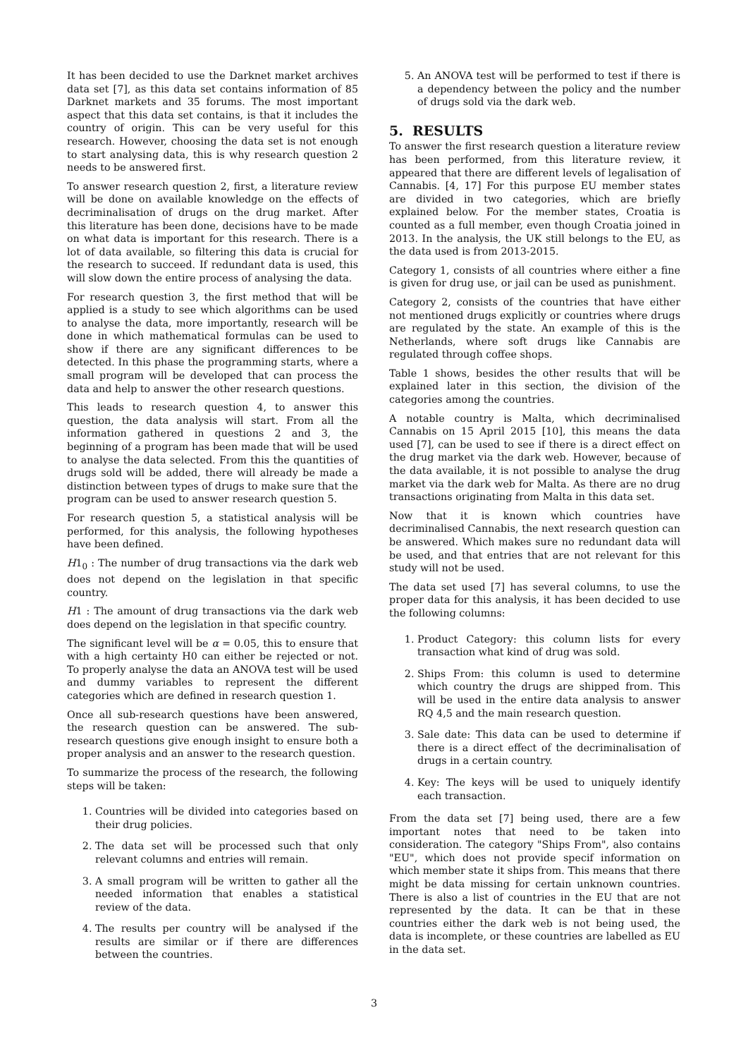It has been decided to use the Darknet market archives data set [7], as this data set contains information of 85 Darknet markets and 35 forums. The most important aspect that this data set contains, is that it includes the country of origin. This can be very useful for this research. However, choosing the data set is not enough to start analysing data, this is why research question 2 needs to be answered first.
To answer research question 2, first, a literature review will be done on available knowledge on the effects of decriminalisation of drugs on the drug market. After this literature has been done, decisions have to be made on what data is important for this research. There is a lot of data available, so filtering this data is crucial for the research to succeed. If redundant data is used, this will slow down the entire process of analysing the data.
For research question 3, the first method that will be applied is a study to see which algorithms can be used to analyse the data, more importantly, research will be done in which mathematical formulas can be used to show if there are any significant differences to be detected. In this phase the programming starts, where a small program will be developed that can process the data and help to answer the other research questions.
This leads to research question 4, to answer this question, the data analysis will start. From all the information gathered in questions 2 and 3, the beginning of a program has been made that will be used to analyse the data selected. From this the quantities of drugs sold will be added, there will already be made a distinction between types of drugs to make sure that the program can be used to answer research question 5.
For research question 5, a statistical analysis will be performed, for this analysis, the following hypotheses have been defined.
H1<sub>0</sub> : The number of drug transactions via the dark web does not depend on the legislation in that specific country.
H1 : The amount of drug transactions via the dark web does depend on the legislation in that specific country.
The significant level will be α = 0.05, this to ensure that with a high certainty H0 can either be rejected or not. To properly analyse the data an ANOVA test will be used and dummy variables to represent the different categories which are defined in research question 1.
Once all sub-research questions have been answered, the research question can be answered. The sub-research questions give enough insight to ensure both a proper analysis and an answer to the research question.
To summarize the process of the research, the following steps will be taken:
1. Countries will be divided into categories based on their drug policies.
2. The data set will be processed such that only relevant columns and entries will remain.
3. A small program will be written to gather all the needed information that enables a statistical review of the data.
4. The results per country will be analysed if the results are similar or if there are differences between the countries.
5. An ANOVA test will be performed to test if there is a dependency between the policy and the number of drugs sold via the dark web.
5. RESULTS
To answer the first research question a literature review has been performed, from this literature review, it appeared that there are different levels of legalisation of Cannabis. [4, 17] For this purpose EU member states are divided in two categories, which are briefly explained below. For the member states, Croatia is counted as a full member, even though Croatia joined in 2013. In the analysis, the UK still belongs to the EU, as the data used is from 2013-2015.
Category 1, consists of all countries where either a fine is given for drug use, or jail can be used as punishment.
Category 2, consists of the countries that have either not mentioned drugs explicitly or countries where drugs are regulated by the state. An example of this is the Netherlands, where soft drugs like Cannabis are regulated through coffee shops.
Table 1 shows, besides the other results that will be explained later in this section, the division of the categories among the countries.
A notable country is Malta, which decriminalised Cannabis on 15 April 2015 [10], this means the data used [7], can be used to see if there is a direct effect on the drug market via the dark web. However, because of the data available, it is not possible to analyse the drug market via the dark web for Malta. As there are no drug transactions originating from Malta in this data set.
Now that it is known which countries have decriminalised Cannabis, the next research question can be answered. Which makes sure no redundant data will be used, and that entries that are not relevant for this study will not be used.
The data set used [7] has several columns, to use the proper data for this analysis, it has been decided to use the following columns:
1. Product Category: this column lists for every transaction what kind of drug was sold.
2. Ships From: this column is used to determine which country the drugs are shipped from. This will be used in the entire data analysis to answer RQ 4,5 and the main research question.
3. Sale date: This data can be used to determine if there is a direct effect of the decriminalisation of drugs in a certain country.
4. Key: The keys will be used to uniquely identify each transaction.
From the data set [7] being used, there are a few important notes that need to be taken into consideration. The category "Ships From", also contains "EU", which does not provide specif information on which member state it ships from. This means that there might be data missing for certain unknown countries. There is also a list of countries in the EU that are not represented by the data. It can be that in these countries either the dark web is not being used, the data is incomplete, or these countries are labelled as EU in the data set.
3